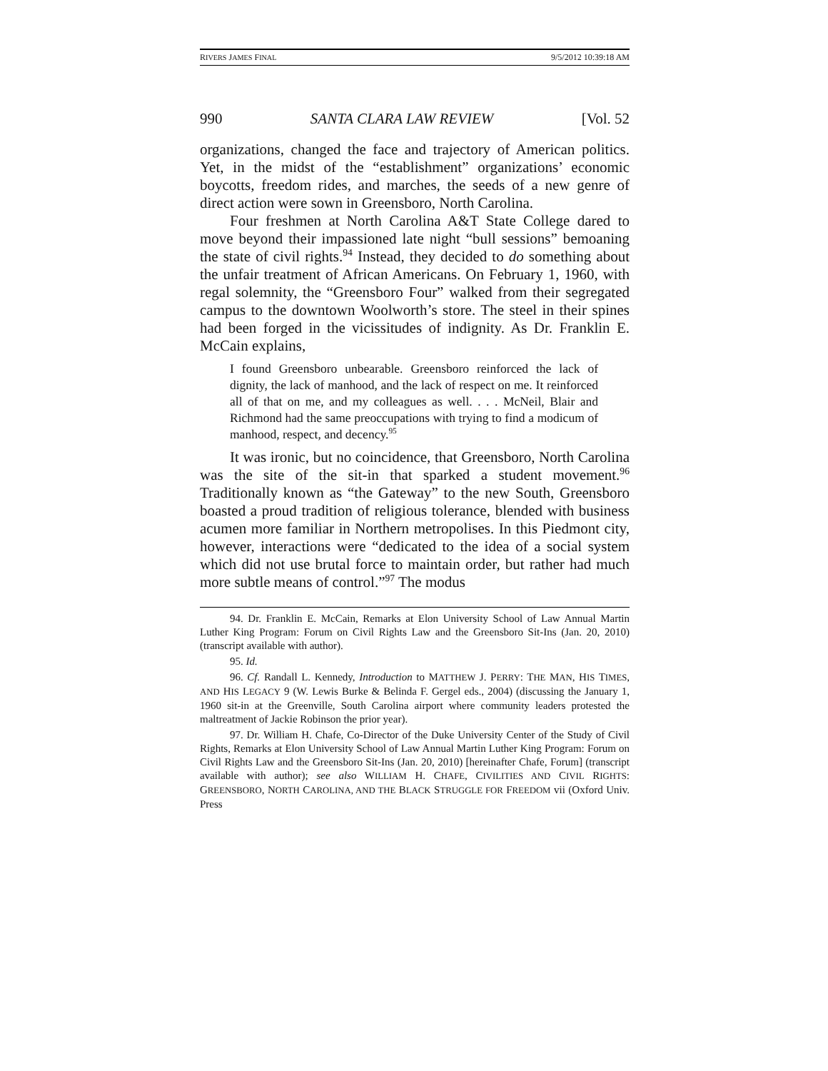RIVERS JAMES FINAL 9/5/2012 10:39:18 AM
990 SANTA CLARA LAW REVIEW [Vol. 52
organizations, changed the face and trajectory of American politics. Yet, in the midst of the “establishment” organizations’ economic boycotts, freedom rides, and marches, the seeds of a new genre of direct action were sown in Greensboro, North Carolina.
Four freshmen at North Carolina A&T State College dared to move beyond their impassioned late night “bull sessions” bemoaning the state of civil rights.<sup>94</sup> Instead, they decided to do something about the unfair treatment of African Americans. On February 1, 1960, with regal solemnity, the “Greensboro Four” walked from their segregated campus to the downtown Woolworth’s store. The steel in their spines had been forged in the vicissitudes of indignity. As Dr. Franklin E. McCain explains,
I found Greensboro unbearable. Greensboro reinforced the lack of dignity, the lack of manhood, and the lack of respect on me. It reinforced all of that on me, and my colleagues as well. . . . McNeil, Blair and Richmond had the same preoccupations with trying to find a modicum of manhood, respect, and decency.<sup>95</sup>
It was ironic, but no coincidence, that Greensboro, North Carolina was the site of the sit-in that sparked a student movement.<sup>96</sup> Traditionally known as “the Gateway” to the new South, Greensboro boasted a proud tradition of religious tolerance, blended with business acumen more familiar in Northern metropolises. In this Piedmont city, however, interactions were “dedicated to the idea of a social system which did not use brutal force to maintain order, but rather had much more subtle means of control.”<sup>97</sup> The modus
94. Dr. Franklin E. McCain, Remarks at Elon University School of Law Annual Martin Luther King Program: Forum on Civil Rights Law and the Greensboro Sit-Ins (Jan. 20, 2010) (transcript available with author).
95. Id.
96. Cf. Randall L. Kennedy, Introduction to MATTHEW J. PERRY: THE MAN, HIS TIMES, AND HIS LEGACY 9 (W. Lewis Burke & Belinda F. Gergel eds., 2004) (discussing the January 1, 1960 sit-in at the Greenville, South Carolina airport where community leaders protested the maltreatment of Jackie Robinson the prior year).
97. Dr. William H. Chafe, Co-Director of the Duke University Center of the Study of Civil Rights, Remarks at Elon University School of Law Annual Martin Luther King Program: Forum on Civil Rights Law and the Greensboro Sit-Ins (Jan. 20, 2010) [hereinafter Chafe, Forum] (transcript available with author); see also WILLIAM H. CHAFE, CIVILITIES AND CIVIL RIGHTS: GREENSBORO, NORTH CAROLINA, AND THE BLACK STRUGGLE FOR FREEDOM vii (Oxford Univ. Press